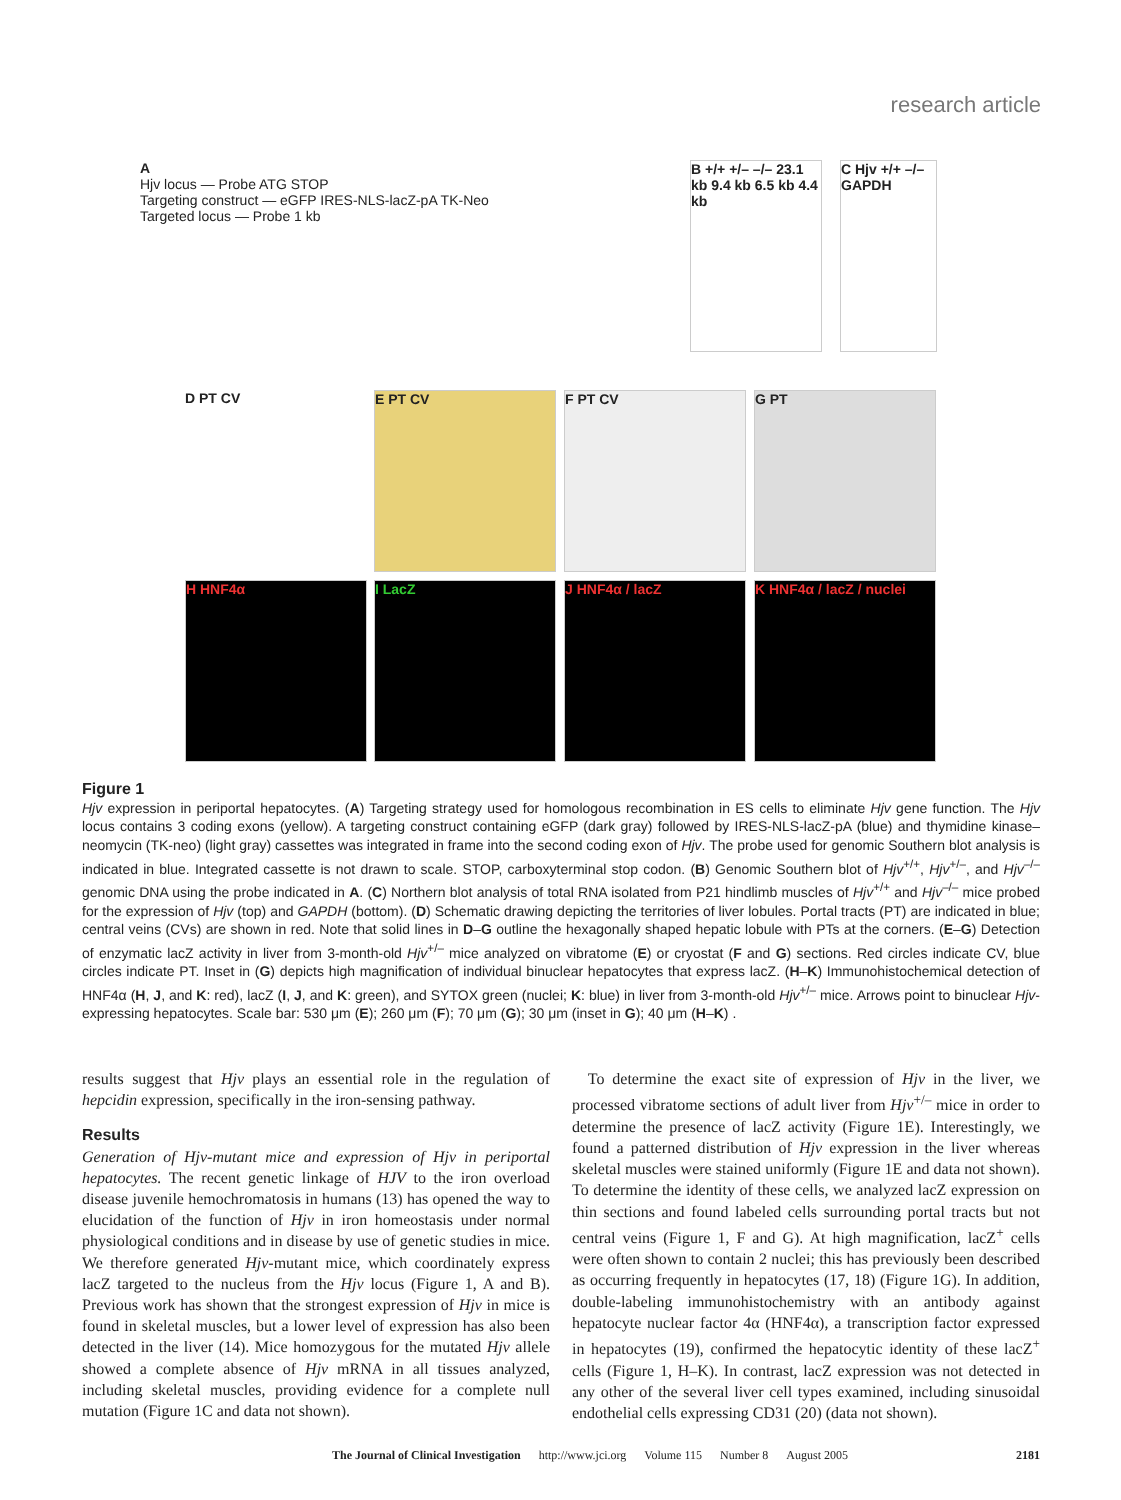research article
A
Hjv locus — Probe ATG STOP
Targeting construct — eGFP IRES-NLS-lacZ-pA TK-Neo
Targeted locus — Probe 1 kb
B +/+ +/– –/– 23.1 kb 9.4 kb 6.5 kb 4.4 kb
C Hjv +/+ –/– GAPDH
D PT CV E PT CV F PT CV G PT
H HNF4α I LacZ J HNF4α / lacZ
K HNF4α / lacZ / nuclei
Figure 1
Hjv expression in periportal hepatocytes. (A) Targeting strategy used for homologous recombination in ES cells to eliminate Hjv gene function. The Hjv locus contains 3 coding exons (yellow). A targeting construct containing eGFP (dark gray) followed by IRES-NLS-lacZ-pA (blue) and thymidine kinase–neomycin (TK-neo) (light gray) cassettes was integrated in frame into the second coding exon of Hjv. The probe used for genomic Southern blot analysis is indicated in blue. Integrated cassette is not drawn to scale. STOP, carboxyterminal stop codon. (B) Genomic Southern blot of Hjv<sup>+/+</sup>, Hjv<sup>+/–</sup>, and Hjv<sup>–/–</sup> genomic DNA using the probe indicated in A. (C) Northern blot analysis of total RNA isolated from P21 hindlimb muscles of Hjv<sup>+/+</sup> and Hjv<sup>–/–</sup> mice probed for the expression of Hjv (top) and GAPDH (bottom). (D) Schematic drawing depicting the territories of liver lobules. Portal tracts (PT) are indicated in blue; central veins (CVs) are shown in red. Note that solid lines in D–G outline the hexagonally shaped hepatic lobule with PTs at the corners. (E–G) Detection of enzymatic lacZ activity in liver from 3-month-old Hjv<sup>+/–</sup> mice analyzed on vibratome (E) or cryostat (F and G) sections. Red circles indicate CV, blue circles indicate PT. Inset in (G) depicts high magnification of individual binuclear hepatocytes that express lacZ. (H–K) Immunohistochemical detection of HNF4α (H, J, and K: red), lacZ (I, J, and K: green), and SYTOX green (nuclei; K: blue) in liver from 3-month-old Hjv<sup>+/–</sup> mice. Arrows point to binuclear Hjv-expressing hepatocytes. Scale bar: 530 μm (E); 260 μm (F); 70 μm (G); 30 μm (inset in G); 40 μm (H–K) .
results suggest that Hjv plays an essential role in the regulation of hepcidin expression, specifically in the iron-sensing pathway.
Results
Generation of Hjv-mutant mice and expression of Hjv in periportal hepatocytes. The recent genetic linkage of HJV to the iron overload disease juvenile hemochromatosis in humans (13) has opened the way to elucidation of the function of Hjv in iron homeostasis under normal physiological conditions and in disease by use of genetic studies in mice. We therefore generated Hjv-mutant mice, which coordinately express lacZ targeted to the nucleus from the Hjv locus (Figure 1, A and B). Previous work has shown that the strongest expression of Hjv in mice is found in skeletal muscles, but a lower level of expression has also been detected in the liver (14). Mice homozygous for the mutated Hjv allele showed a complete absence of Hjv mRNA in all tissues analyzed, including skeletal muscles, providing evidence for a complete null mutation (Figure 1C and data not shown).
To determine the exact site of expression of Hjv in the liver, we processed vibratome sections of adult liver from Hjv<sup>+/–</sup> mice in order to determine the presence of lacZ activity (Figure 1E). Interestingly, we found a patterned distribution of Hjv expression in the liver whereas skeletal muscles were stained uniformly (Figure 1E and data not shown). To determine the identity of these cells, we analyzed lacZ expression on thin sections and found labeled cells surrounding portal tracts but not central veins (Figure 1, F and G). At high magnification, lacZ<sup>+</sup> cells were often shown to contain 2 nuclei; this has previously been described as occurring frequently in hepatocytes (17, 18) (Figure 1G). In addition, double-labeling immunohistochemistry with an antibody against hepatocyte nuclear factor 4α (HNF4α), a transcription factor expressed in hepatocytes (19), confirmed the hepatocytic identity of these lacZ<sup>+</sup> cells (Figure 1, H–K). In contrast, lacZ expression was not detected in any other of the several liver cell types examined, including sinusoidal endothelial cells expressing CD31 (20) (data not shown).
The Journal of Clinical Investigation http://www.jci.org Volume 115 Number 8 August 2005 2181